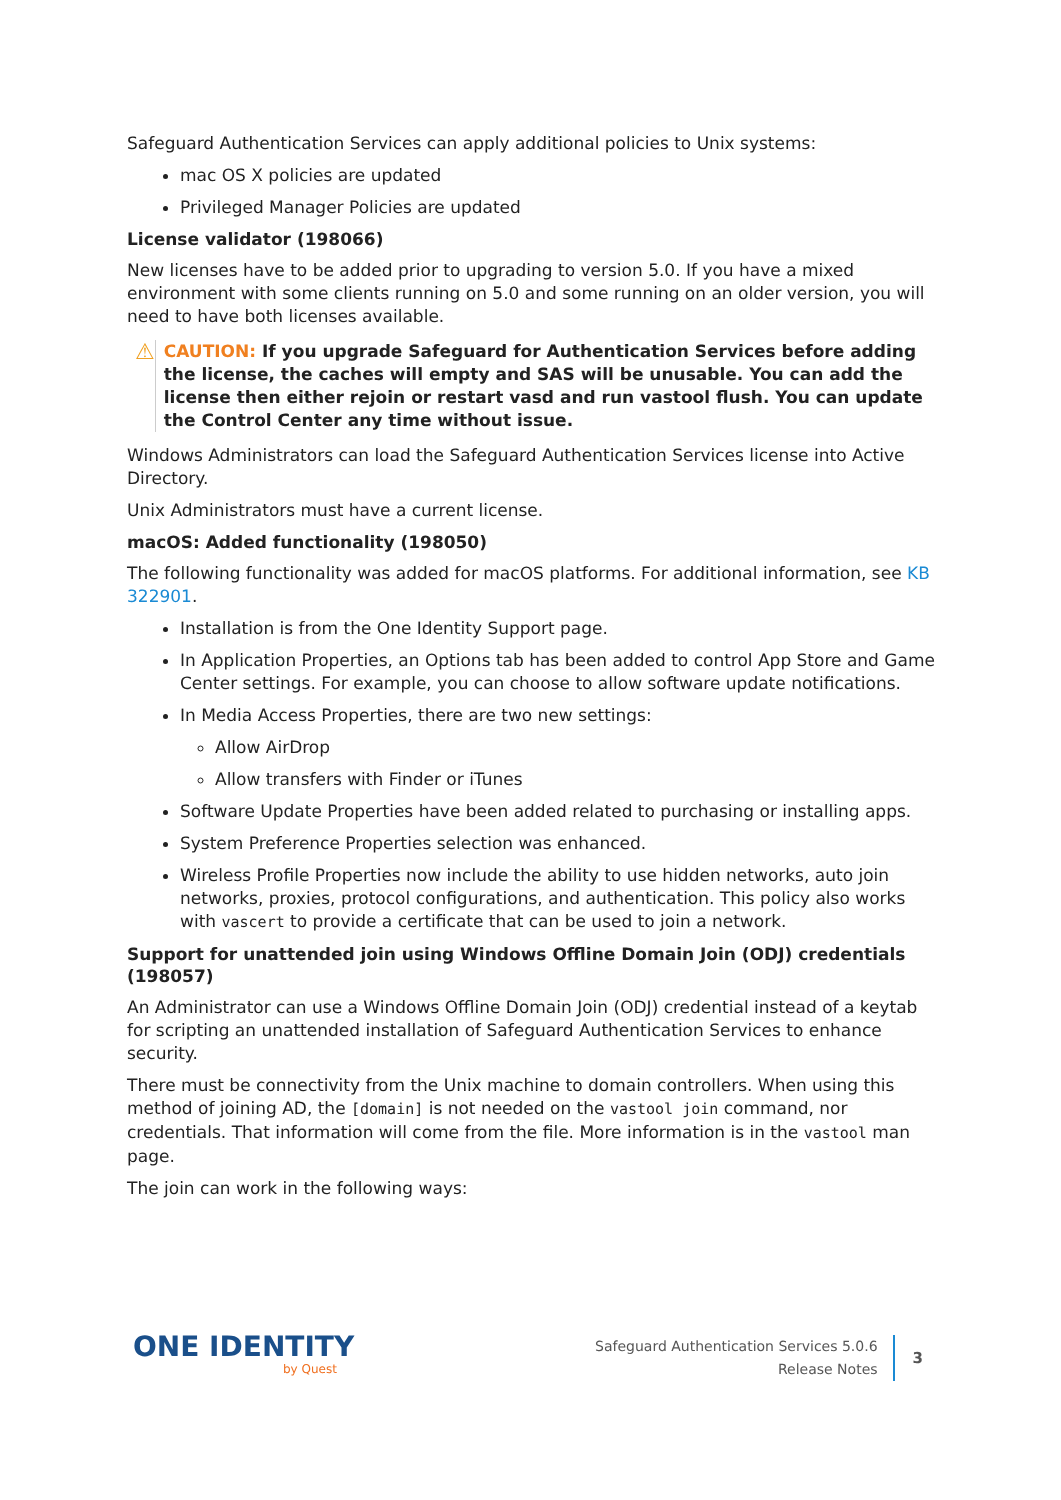Safeguard Authentication Services can apply additional policies to Unix systems:
mac OS X policies are updated
Privileged Manager Policies are updated
License validator (198066)
New licenses have to be added prior to upgrading to version 5.0. If you have a mixed environment with some clients running on 5.0 and some running on an older version, you will need to have both licenses available.
⚠
CAUTION: If you upgrade Safeguard for Authentication Services before adding the license, the caches will empty and SAS will be unusable. You can add the license then either rejoin or restart vasd and run vastool flush. You can update the Control Center any time without issue.
Windows Administrators can load the Safeguard Authentication Services license into Active Directory.
Unix Administrators must have a current license.
macOS: Added functionality (198050)
The following functionality was added for macOS platforms. For additional information, see KB 322901.
Installation is from the One Identity Support page.
In Application Properties, an Options tab has been added to control App Store and Game Center settings. For example, you can choose to allow software update notifications.
In Media Access Properties, there are two new settings:
Allow AirDrop
Allow transfers with Finder or iTunes
Software Update Properties have been added related to purchasing or installing apps.
System Preference Properties selection was enhanced.
Wireless Profile Properties now include the ability to use hidden networks, auto join networks, proxies, protocol configurations, and authentication. This policy also works with vascert to provide a certificate that can be used to join a network.
Support for unattended join using Windows Offline Domain Join (ODJ) credentials (198057)
An Administrator can use a Windows Offline Domain Join (ODJ) credential instead of a keytab for scripting an unattended installation of Safeguard Authentication Services to enhance security.
There must be connectivity from the Unix machine to domain controllers. When using this method of joining AD, the [domain] is not needed on the vastool join command, nor credentials. That information will come from the file. More information is in the vastool man page.
The join can work in the following ways:
ONE IDENTITY
by Quest
Safeguard Authentication Services 5.0.6
Release Notes
3